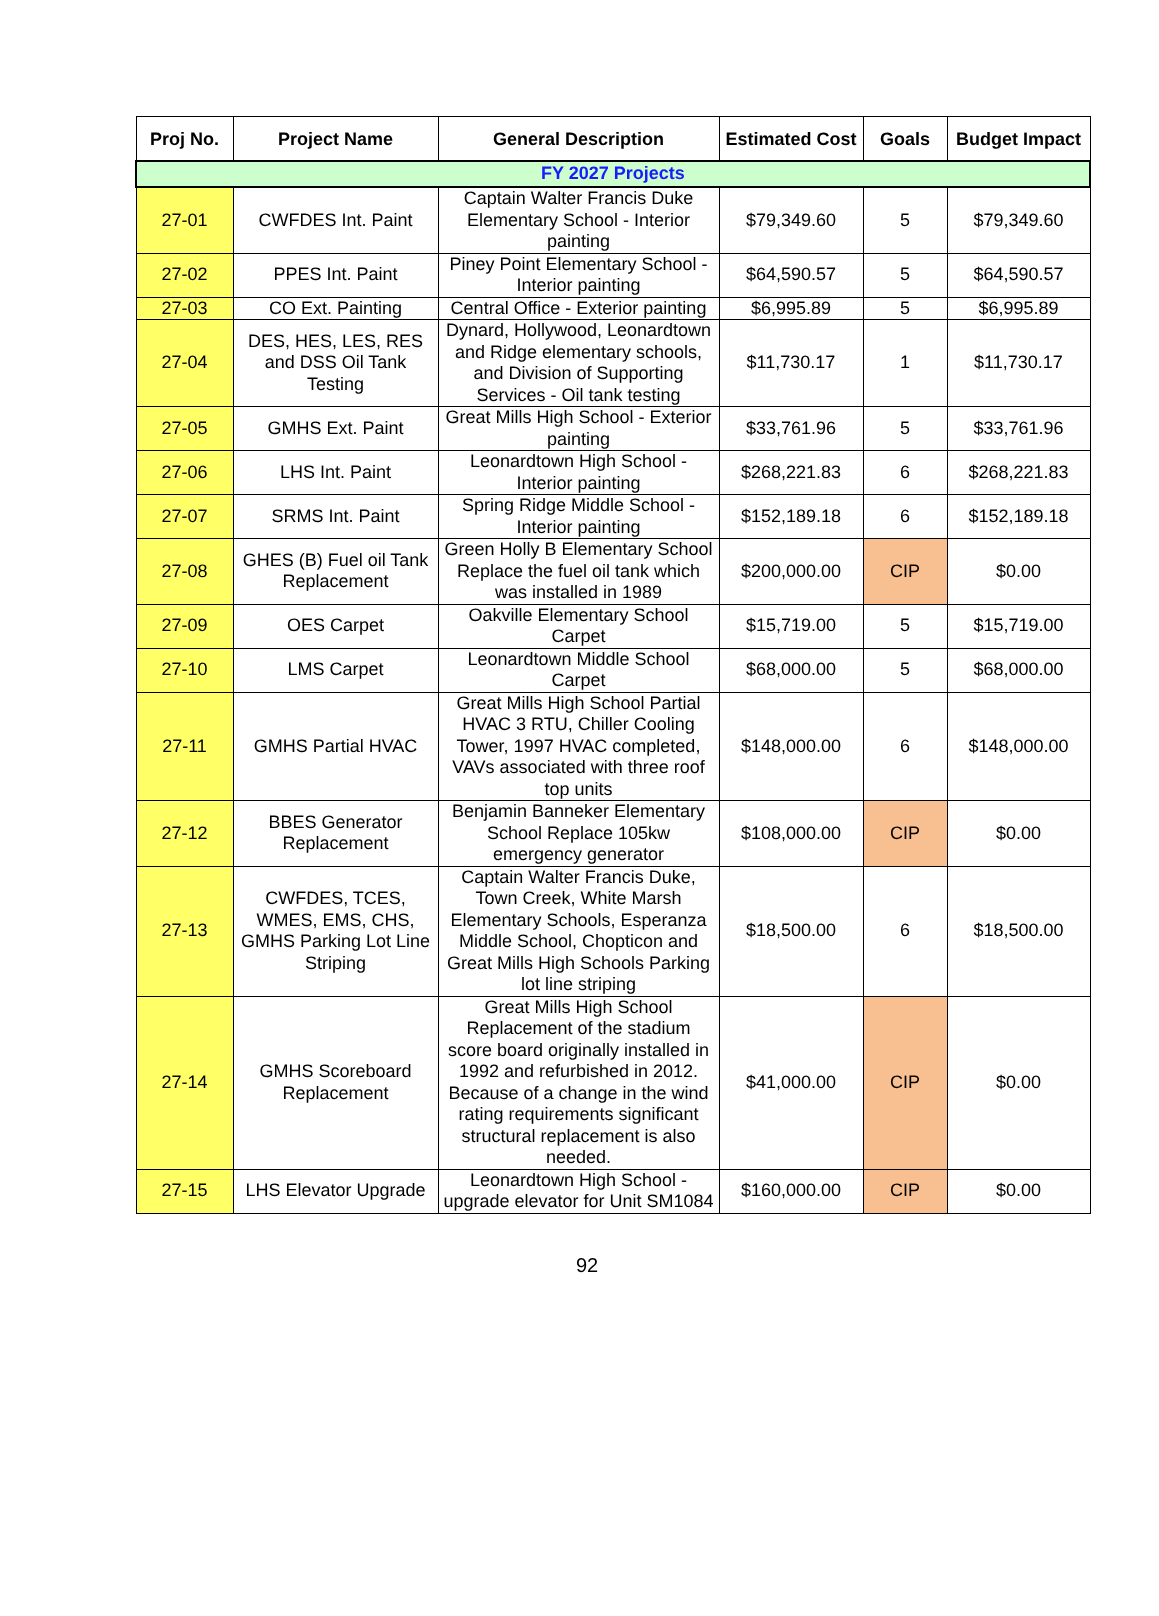| Proj No. | Project Name | General Description | Estimated Cost | Goals | Budget Impact |
| --- | --- | --- | --- | --- | --- |
| FY 2027 Projects | | | | | |
| 27-01 | CWFDES Int. Paint | Captain Walter Francis Duke Elementary School - Interior painting | $79,349.60 | 5 | $79,349.60 |
| 27-02 | PPES Int. Paint | Piney Point Elementary School - Interior painting | $64,590.57 | 5 | $64,590.57 |
| 27-03 | CO Ext. Painting | Central Office - Exterior painting | $6,995.89 | 5 | $6,995.89 |
| 27-04 | DES, HES, LES, RES and DSS Oil Tank Testing | Dynard, Hollywood, Leonardtown and Ridge elementary schools, and Division of Supporting Services - Oil tank testing | $11,730.17 | 1 | $11,730.17 |
| 27-05 | GMHS Ext. Paint | Great Mills High School - Exterior painting | $33,761.96 | 5 | $33,761.96 |
| 27-06 | LHS Int. Paint | Leonardtown High School - Interior painting | $268,221.83 | 6 | $268,221.83 |
| 27-07 | SRMS Int. Paint | Spring Ridge Middle School - Interior painting | $152,189.18 | 6 | $152,189.18 |
| 27-08 | GHES (B) Fuel oil Tank Replacement | Green Holly B Elementary School Replace the fuel oil tank which was installed in 1989 | $200,000.00 | CIP | $0.00 |
| 27-09 | OES Carpet | Oakville Elementary School Carpet | $15,719.00 | 5 | $15,719.00 |
| 27-10 | LMS Carpet | Leonardtown Middle School Carpet | $68,000.00 | 5 | $68,000.00 |
| 27-11 | GMHS Partial HVAC | Great Mills High School Partial HVAC 3 RTU, Chiller Cooling Tower, 1997 HVAC completed, VAVs associated with three roof top units | $148,000.00 | 6 | $148,000.00 |
| 27-12 | BBES Generator Replacement | Benjamin Banneker Elementary School Replace 105kw emergency generator | $108,000.00 | CIP | $0.00 |
| 27-13 | CWFDES, TCES, WMES, EMS, CHS, GMHS Parking Lot Line Striping | Captain Walter Francis Duke, Town Creek, White Marsh Elementary Schools, Esperanza Middle School, Chopticon and Great Mills High Schools Parking lot line striping | $18,500.00 | 6 | $18,500.00 |
| 27-14 | GMHS Scoreboard Replacement | Great Mills High School Replacement of the stadium score board originally installed in 1992 and refurbished in 2012. Because of a change in the wind rating requirements significant structural replacement is also needed. | $41,000.00 | CIP | $0.00 |
| 27-15 | LHS Elevator Upgrade | Leonardtown High School - upgrade elevator for Unit SM1084 | $160,000.00 | CIP | $0.00 |
92